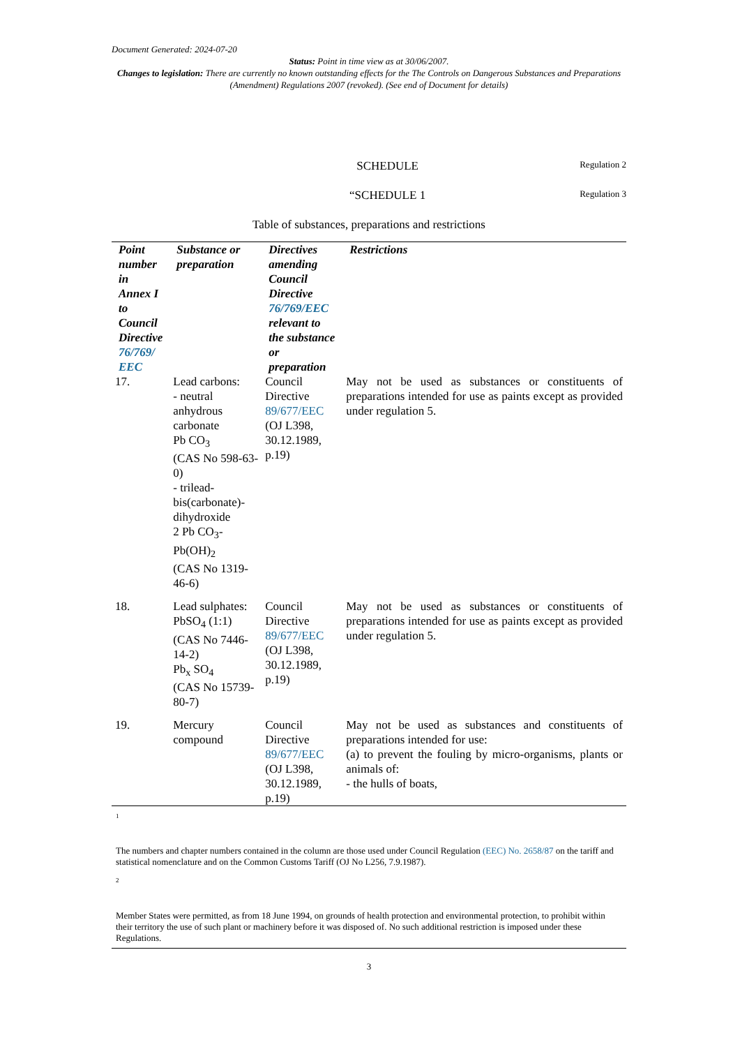Document Generated: 2024-07-20
Status: Point in time view as at 30/06/2007.
Changes to legislation: There are currently no known outstanding effects for the The Controls on Dangerous Substances and Preparations (Amendment) Regulations 2007 (revoked). (See end of Document for details)
SCHEDULE Regulation 2
“SCHEDULE 1 Regulation 3
Table of substances, preparations and restrictions
| Point number in Annex I to Council Directive 76/769/ EEC | Substance or preparation | Directives amending Council Directive 76/769/EEC relevant to the substance or preparation | Restrictions |
| --- | --- | --- | --- |
| 17. | Lead carbons: - neutral anhydrous carbonate Pb CO<sub>3</sub> (CAS No 598-63-0) - trilead-bis(carbonate)-dihydroxide 2 Pb CO<sub>3</sub>-Pb(OH)<sub>2</sub> (CAS No 1319-46-6) | Council Directive 89/677/EEC (OJ L398, 30.12.1989, p.19) | May not be used as substances or constituents of preparations intended for use as paints except as provided under regulation 5. |
| 18. | Lead sulphates: PbSO<sub>4</sub> (1:1) (CAS No 7446-14-2) Pb<sub>x</sub> SO<sub>4</sub> (CAS No 15739-80-7) | Council Directive 89/677/EEC (OJ L398, 30.12.1989, p.19) | May not be used as substances or constituents of preparations intended for use as paints except as provided under regulation 5. |
| 19. | Mercury compound | Council Directive 89/677/EEC (OJ L398, 30.12.1989, p.19) | May not be used as substances and constituents of preparations intended for use: (a) to prevent the fouling by micro-organisms, plants or animals of: - the hulls of boats, |
<sup>1</sup>
The numbers and chapter numbers contained in the column are those used under Council Regulation (EEC) No. 2658/87 on the tariff and statistical nomenclature and on the Common Customs Tariff (OJ No L256, 7.9.1987).
<sup>2</sup>
Member States were permitted, as from 18 June 1994, on grounds of health protection and environmental protection, to prohibit within their territory the use of such plant or machinery before it was disposed of. No such additional restriction is imposed under these Regulations.
3